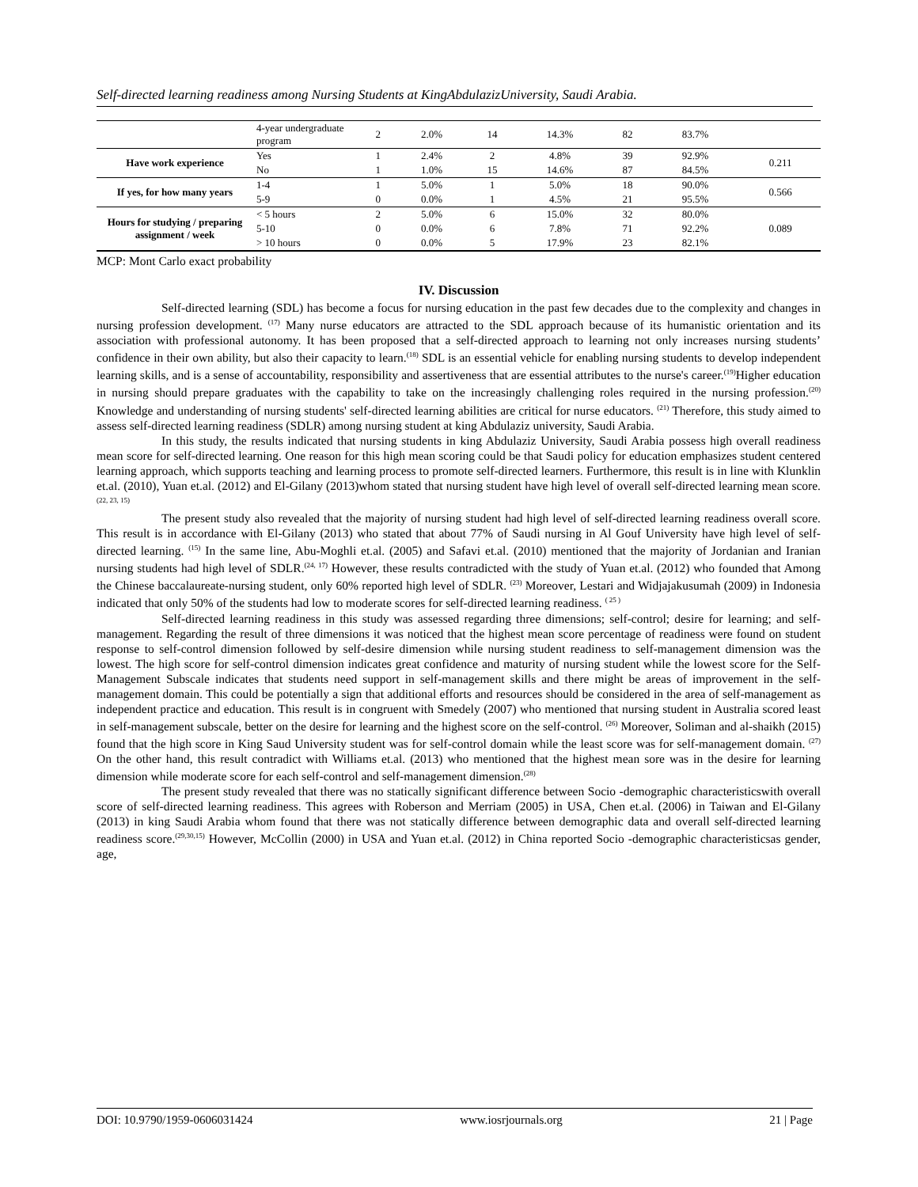Self-directed learning readiness among Nursing Students at KingAbdulazizUniversity, Saudi Arabia.
| | 4-year undergraduate program | 2 | 2.0% | 14 | 14.3% | 82 | 83.7% | |
| Have work experience | Yes | 1 | 2.4% | 2 | 4.8% | 39 | 92.9% | 0.211 |
| | No | 1 | 1.0% | 15 | 14.6% | 87 | 84.5% | |
| If yes, for how many years | 1-4 | 1 | 5.0% | 1 | 5.0% | 18 | 90.0% | 0.566 |
| | 5-9 | 0 | 0.0% | 1 | 4.5% | 21 | 95.5% | |
| Hours for studying / preparing assignment / week | < 5 hours | 2 | 5.0% | 6 | 15.0% | 32 | 80.0% | 0.089 |
| | 5-10 | 0 | 0.0% | 6 | 7.8% | 71 | 92.2% | |
| | > 10 hours | 0 | 0.0% | 5 | 17.9% | 23 | 82.1% | |
MCP: Mont Carlo exact probability
IV. Discussion
Self-directed learning (SDL) has become a focus for nursing education in the past few decades due to the complexity and changes in nursing profession development. <sup>(17)</sup> Many nurse educators are attracted to the SDL approach because of its humanistic orientation and its association with professional autonomy. It has been proposed that a self-directed approach to learning not only increases nursing students’ confidence in their own ability, but also their capacity to learn.<sup>(18)</sup> SDL is an essential vehicle for enabling nursing students to develop independent learning skills, and is a sense of accountability, responsibility and assertiveness that are essential attributes to the nurse's career.<sup>(19)</sup>Higher education in nursing should prepare graduates with the capability to take on the increasingly challenging roles required in the nursing profession.<sup>(20)</sup> Knowledge and understanding of nursing students' self-directed learning abilities are critical for nurse educators. <sup>(21)</sup> Therefore, this study aimed to assess self-directed learning readiness (SDLR) among nursing student at king Abdulaziz university, Saudi Arabia.
In this study, the results indicated that nursing students in king Abdulaziz University, Saudi Arabia possess high overall readiness mean score for self-directed learning. One reason for this high mean scoring could be that Saudi policy for education emphasizes student centered learning approach, which supports teaching and learning process to promote self-directed learners. Furthermore, this result is in line with Klunklin et.al. (2010), Yuan et.al. (2012) and El-Gilany (2013)whom stated that nursing student have high level of overall self-directed learning mean score. <sup>(22, 23, 15)</sup>
The present study also revealed that the majority of nursing student had high level of self-directed learning readiness overall score. This result is in accordance with El-Gilany (2013) who stated that about 77% of Saudi nursing in Al Gouf University have high level of self-directed learning. <sup>(15)</sup> In the same line, Abu-Moghli et.al. (2005) and Safavi et.al. (2010) mentioned that the majority of Jordanian and Iranian nursing students had high level of SDLR.<sup>(24, 17)</sup> However, these results contradicted with the study of Yuan et.al. (2012) who founded that Among the Chinese baccalaureate-nursing student, only 60% reported high level of SDLR. <sup>(23)</sup> Moreover, Lestari and Widjajakusumah (2009) in Indonesia indicated that only 50% of the students had low to moderate scores for self-directed learning readiness. <sup>( 25 )</sup>
Self-directed learning readiness in this study was assessed regarding three dimensions; self-control; desire for learning; and self-management. Regarding the result of three dimensions it was noticed that the highest mean score percentage of readiness were found on student response to self-control dimension followed by self-desire dimension while nursing student readiness to self-management dimension was the lowest. The high score for self-control dimension indicates great confidence and maturity of nursing student while the lowest score for the Self-Management Subscale indicates that students need support in self-management skills and there might be areas of improvement in the self-management domain. This could be potentially a sign that additional efforts and resources should be considered in the area of self-management as independent practice and education. This result is in congruent with Smedely (2007) who mentioned that nursing student in Australia scored least in self-management subscale, better on the desire for learning and the highest score on the self-control. <sup>(26)</sup> Moreover, Soliman and al-shaikh (2015) found that the high score in King Saud University student was for self-control domain while the least score was for self-management domain. <sup>(27)</sup> On the other hand, this result contradict with Williams et.al. (2013) who mentioned that the highest mean sore was in the desire for learning dimension while moderate score for each self-control and self-management dimension.<sup>(28)</sup>
The present study revealed that there was no statically significant difference between Socio -demographic characteristicswith overall score of self-directed learning readiness. This agrees with Roberson and Merriam (2005) in USA, Chen et.al. (2006) in Taiwan and El-Gilany (2013) in king Saudi Arabia whom found that there was not statically difference between demographic data and overall self-directed learning readiness score.<sup>(29,30,15)</sup> However, McCollin (2000) in USA and Yuan et.al. (2012) in China reported Socio -demographic characteristicsas gender, age,
DOI: 10.9790/1959-0606031424 www.iosrjournals.org 21 | Page